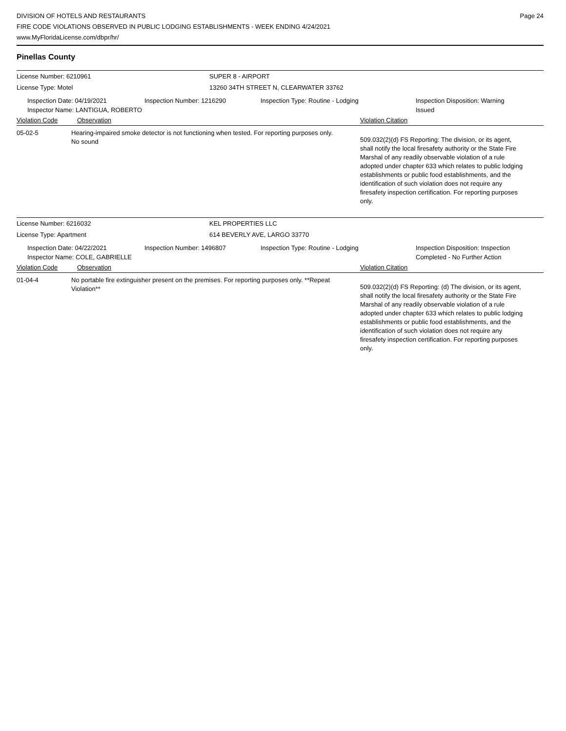DIVISION OF HOTELS AND RESTAURANTS
FIRE CODE VIOLATIONS OBSERVED IN PUBLIC LODGING ESTABLISHMENTS - WEEK ENDING 4/24/2021
www.MyFloridaLicense.com/dbpr/hr/
Page 24
Pinellas County
License Number: 6210961 SUPER 8 - AIRPORT
License Type: Motel 13260 34TH STREET N, CLEARWATER 33762
Inspection Date: 04/19/2021
Inspector Name: LANTIGUA, ROBERTO
Inspection Number: 1216290 Inspection Type: Routine - Lodging Inspection Disposition: Warning Issued
Violation Code Observation Violation Citation
05-02-5 Hearing-impaired smoke detector is not functioning when tested. For reporting purposes only.
No sound
509.032(2)(d) FS Reporting: The division, or its agent, shall notify the local firesafety authority or the State Fire Marshal of any readily observable violation of a rule adopted under chapter 633 which relates to public lodging establishments or public food establishments, and the identification of such violation does not require any firesafety inspection certification. For reporting purposes only.
License Number: 6216032 KEL PROPERTIES LLC
License Type: Apartment 614 BEVERLY AVE, LARGO 33770
Inspection Date: 04/22/2021
Inspector Name: COLE, GABRIELLE
Inspection Number: 1496807 Inspection Type: Routine - Lodging Inspection Disposition: Inspection Completed - No Further Action
Violation Code Observation Violation Citation
01-04-4 No portable fire extinguisher present on the premises. For reporting purposes only. **Repeat Violation**
509.032(2)(d) FS Reporting: (d) The division, or its agent, shall notify the local firesafety authority or the State Fire Marshal of any readily observable violation of a rule adopted under chapter 633 which relates to public lodging establishments or public food establishments, and the identification of such violation does not require any firesafety inspection certification. For reporting purposes only.